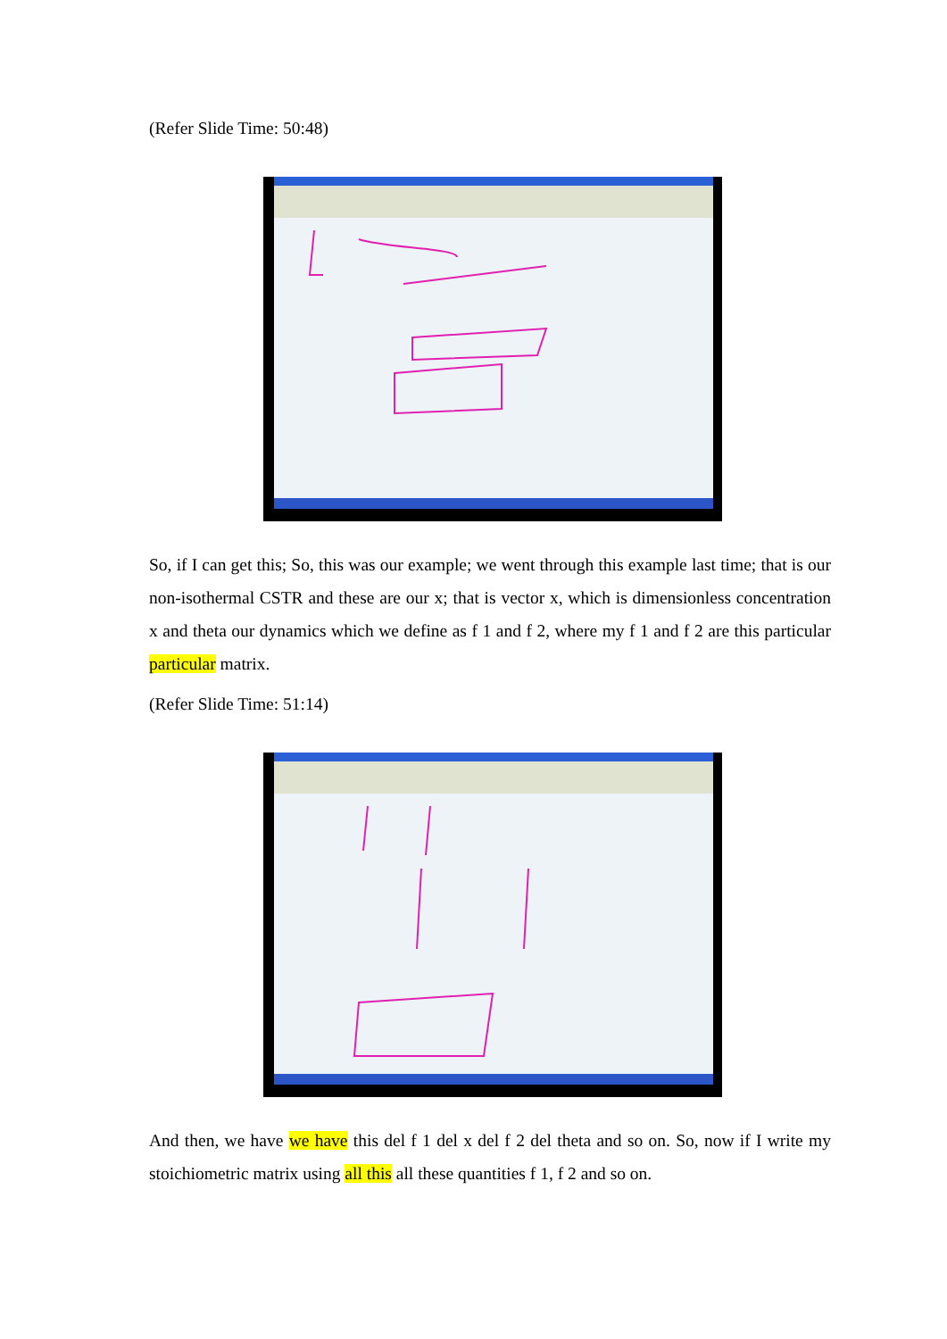(Refer Slide Time: 50:48)
So, if I can get this; So, this was our example; we went through this example last time; that is our non-isothermal CSTR and these are our x; that is vector x, which is dimensionless concentration x and theta our dynamics which we define as f 1 and f 2, where my f 1 and f 2 are this particular particular matrix.
(Refer Slide Time: 51:14)
And then, we have we have this del f 1 del x del f 2 del theta and so on. So, now if I write my stoichiometric matrix using all this all these quantities f 1, f 2 and so on.